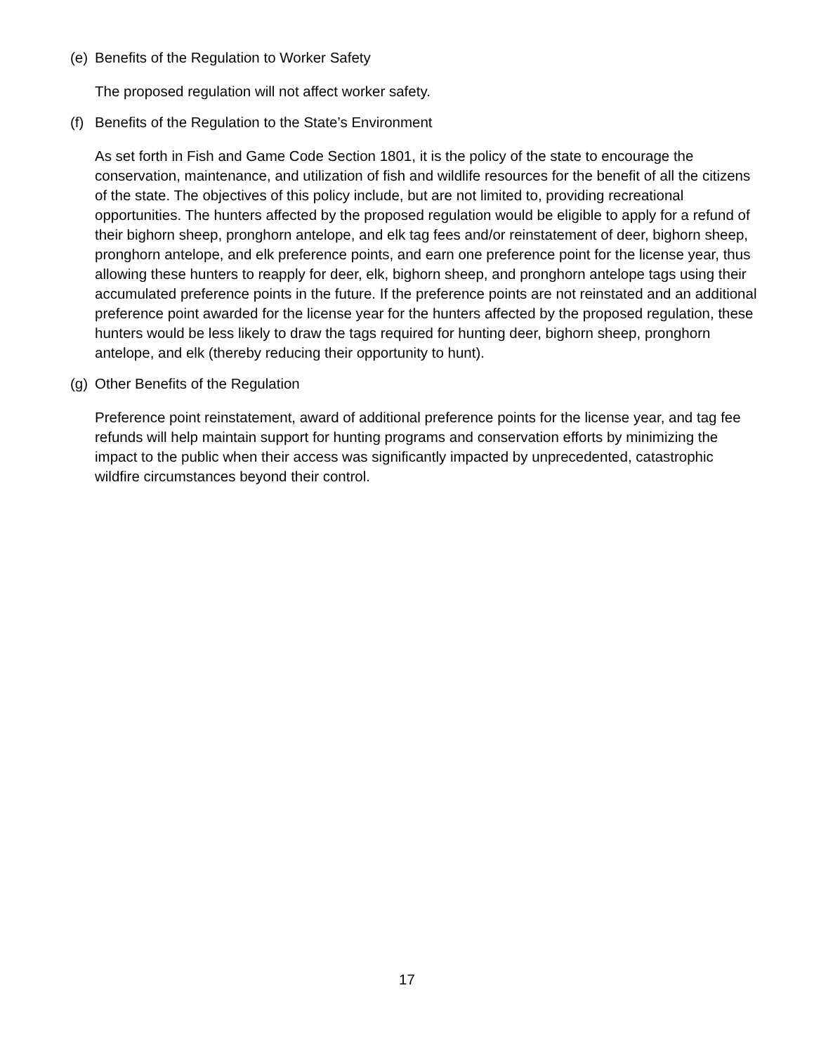(e) Benefits of the Regulation to Worker Safety
The proposed regulation will not affect worker safety.
(f) Benefits of the Regulation to the State’s Environment
As set forth in Fish and Game Code Section 1801, it is the policy of the state to encourage the conservation, maintenance, and utilization of fish and wildlife resources for the benefit of all the citizens of the state. The objectives of this policy include, but are not limited to, providing recreational opportunities. The hunters affected by the proposed regulation would be eligible to apply for a refund of their bighorn sheep, pronghorn antelope, and elk tag fees and/or reinstatement of deer, bighorn sheep, pronghorn antelope, and elk preference points, and earn one preference point for the license year, thus allowing these hunters to reapply for deer, elk, bighorn sheep, and pronghorn antelope tags using their accumulated preference points in the future. If the preference points are not reinstated and an additional preference point awarded for the license year for the hunters affected by the proposed regulation, these hunters would be less likely to draw the tags required for hunting deer, bighorn sheep, pronghorn antelope, and elk (thereby reducing their opportunity to hunt).
(g) Other Benefits of the Regulation
Preference point reinstatement, award of additional preference points for the license year, and tag fee refunds will help maintain support for hunting programs and conservation efforts by minimizing the impact to the public when their access was significantly impacted by unprecedented, catastrophic wildfire circumstances beyond their control.
17